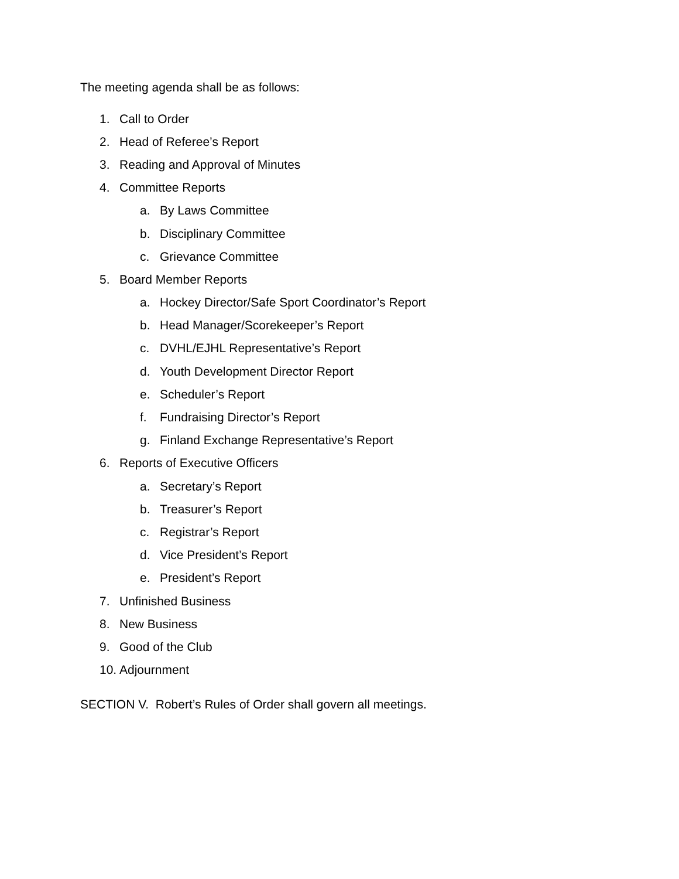The meeting agenda shall be as follows:
1. Call to Order
2. Head of Referee’s Report
3. Reading and Approval of Minutes
4. Committee Reports
a. By Laws Committee
b. Disciplinary Committee
c. Grievance Committee
5. Board Member Reports
a. Hockey Director/Safe Sport Coordinator’s Report
b. Head Manager/Scorekeeper’s Report
c. DVHL/EJHL Representative’s Report
d. Youth Development Director Report
e. Scheduler’s Report
f. Fundraising Director’s Report
g. Finland Exchange Representative’s Report
6. Reports of Executive Officers
a. Secretary’s Report
b. Treasurer’s Report
c. Registrar’s Report
d. Vice President’s Report
e. President’s Report
7. Unfinished Business
8. New Business
9. Good of the Club
10. Adjournment
SECTION V. Robert’s Rules of Order shall govern all meetings.